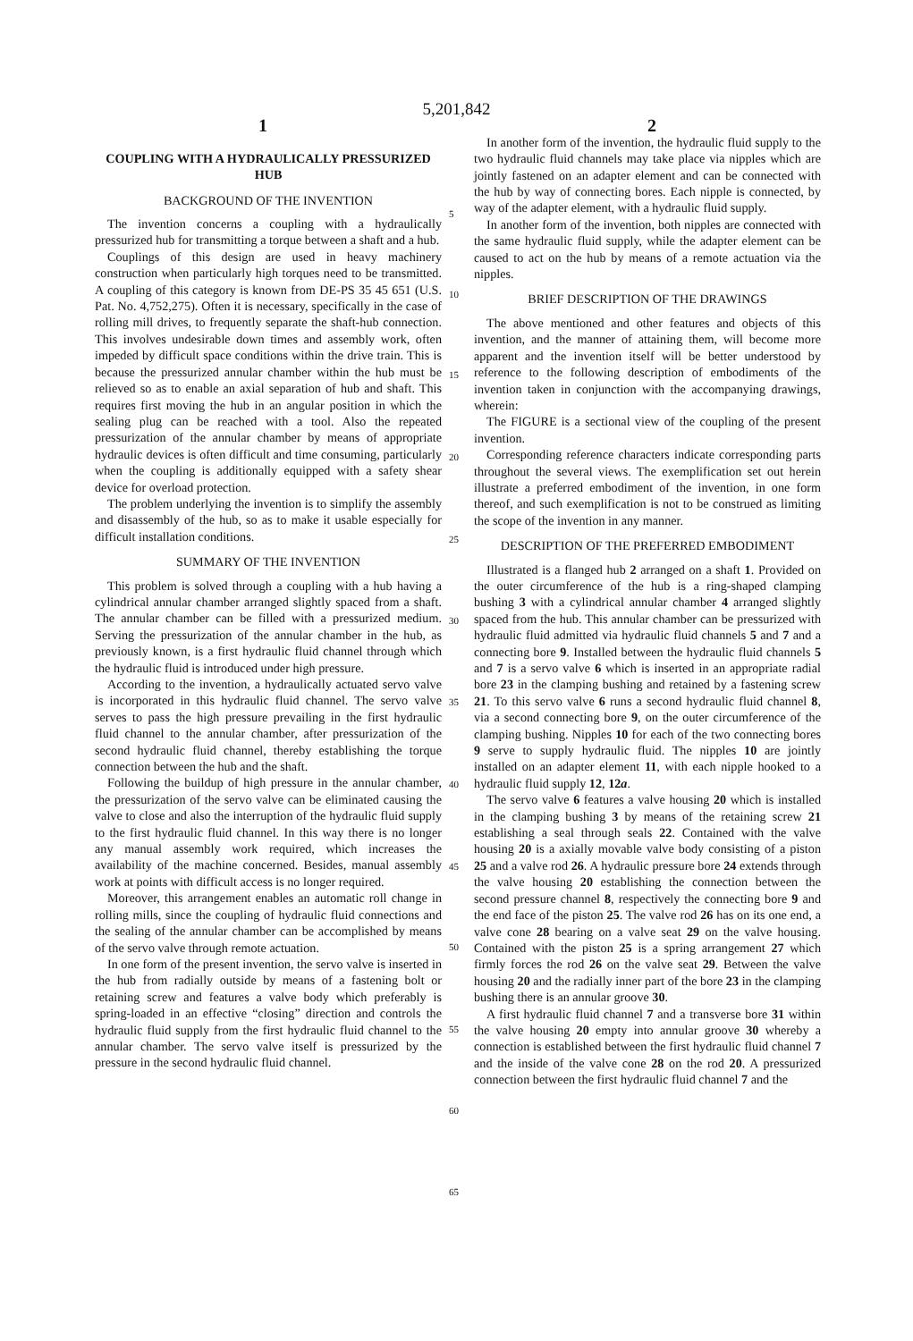5,201,842
1 2
COUPLING WITH A HYDRAULICALLY PRESSURIZED HUB
BACKGROUND OF THE INVENTION
The invention concerns a coupling with a hydraulically pressurized hub for transmitting a torque between a shaft and a hub.
Couplings of this design are used in heavy machinery construction when particularly high torques need to be transmitted. A coupling of this category is known from DE-PS 35 45 651 (U.S. Pat. No. 4,752,275). Often it is necessary, specifically in the case of rolling mill drives, to frequently separate the shaft-hub connection. This involves undesirable down times and assembly work, often impeded by difficult space conditions within the drive train. This is because the pressurized annular chamber within the hub must be relieved so as to enable an axial separation of hub and shaft. This requires first moving the hub in an angular position in which the sealing plug can be reached with a tool. Also the repeated pressurization of the annular chamber by means of appropriate hydraulic devices is often difficult and time consuming, particularly when the coupling is additionally equipped with a safety shear device for overload protection.
The problem underlying the invention is to simplify the assembly and disassembly of the hub, so as to make it usable especially for difficult installation conditions.
SUMMARY OF THE INVENTION
This problem is solved through a coupling with a hub having a cylindrical annular chamber arranged slightly spaced from a shaft. The annular chamber can be filled with a pressurized medium. Serving the pressurization of the annular chamber in the hub, as previously known, is a first hydraulic fluid channel through which the hydraulic fluid is introduced under high pressure.
According to the invention, a hydraulically actuated servo valve is incorporated in this hydraulic fluid channel. The servo valve serves to pass the high pressure prevailing in the first hydraulic fluid channel to the annular chamber, after pressurization of the second hydraulic fluid channel, thereby establishing the torque connection between the hub and the shaft.
Following the buildup of high pressure in the annular chamber, the pressurization of the servo valve can be eliminated causing the valve to close and also the interruption of the hydraulic fluid supply to the first hydraulic fluid channel. In this way there is no longer any manual assembly work required, which increases the availability of the machine concerned. Besides, manual assembly work at points with difficult access is no longer required.
Moreover, this arrangement enables an automatic roll change in rolling mills, since the coupling of hydraulic fluid connections and the sealing of the annular chamber can be accomplished by means of the servo valve through remote actuation.
In one form of the present invention, the servo valve is inserted in the hub from radially outside by means of a fastening bolt or retaining screw and features a valve body which preferably is spring-loaded in an effective “closing” direction and controls the hydraulic fluid supply from the first hydraulic fluid channel to the annular chamber. The servo valve itself is pressurized by the pressure in the second hydraulic fluid channel.
5
10
15
20
25
30
35
40
45
50
55
60
65
In another form of the invention, the hydraulic fluid supply to the two hydraulic fluid channels may take place via nipples which are jointly fastened on an adapter element and can be connected with the hub by way of connecting bores. Each nipple is connected, by way of the adapter element, with a hydraulic fluid supply.
In another form of the invention, both nipples are connected with the same hydraulic fluid supply, while the adapter element can be caused to act on the hub by means of a remote actuation via the nipples.
BRIEF DESCRIPTION OF THE DRAWINGS
The above mentioned and other features and objects of this invention, and the manner of attaining them, will become more apparent and the invention itself will be better understood by reference to the following description of embodiments of the invention taken in conjunction with the accompanying drawings, wherein:
The FIGURE is a sectional view of the coupling of the present invention.
Corresponding reference characters indicate corresponding parts throughout the several views. The exemplification set out herein illustrate a preferred embodiment of the invention, in one form thereof, and such exemplification is not to be construed as limiting the scope of the invention in any manner.
DESCRIPTION OF THE PREFERRED EMBODIMENT
Illustrated is a flanged hub 2 arranged on a shaft 1. Provided on the outer circumference of the hub is a ring-shaped clamping bushing 3 with a cylindrical annular chamber 4 arranged slightly spaced from the hub. This annular chamber can be pressurized with hydraulic fluid admitted via hydraulic fluid channels 5 and 7 and a connecting bore 9. Installed between the hydraulic fluid channels 5 and 7 is a servo valve 6 which is inserted in an appropriate radial bore 23 in the clamping bushing and retained by a fastening screw 21. To this servo valve 6 runs a second hydraulic fluid channel 8, via a second connecting bore 9, on the outer circumference of the clamping bushing. Nipples 10 for each of the two connecting bores 9 serve to supply hydraulic fluid. The nipples 10 are jointly installed on an adapter element 11, with each nipple hooked to a hydraulic fluid supply 12, 12a.
The servo valve 6 features a valve housing 20 which is installed in the clamping bushing 3 by means of the retaining screw 21 establishing a seal through seals 22. Contained with the valve housing 20 is a axially movable valve body consisting of a piston 25 and a valve rod 26. A hydraulic pressure bore 24 extends through the valve housing 20 establishing the connection between the second pressure channel 8, respectively the connecting bore 9 and the end face of the piston 25. The valve rod 26 has on its one end, a valve cone 28 bearing on a valve seat 29 on the valve housing. Contained with the piston 25 is a spring arrangement 27 which firmly forces the rod 26 on the valve seat 29. Between the valve housing 20 and the radially inner part of the bore 23 in the clamping bushing there is an annular groove 30.
A first hydraulic fluid channel 7 and a transverse bore 31 within the valve housing 20 empty into annular groove 30 whereby a connection is established between the first hydraulic fluid channel 7 and the inside of the valve cone 28 on the rod 20. A pressurized connection between the first hydraulic fluid channel 7 and the